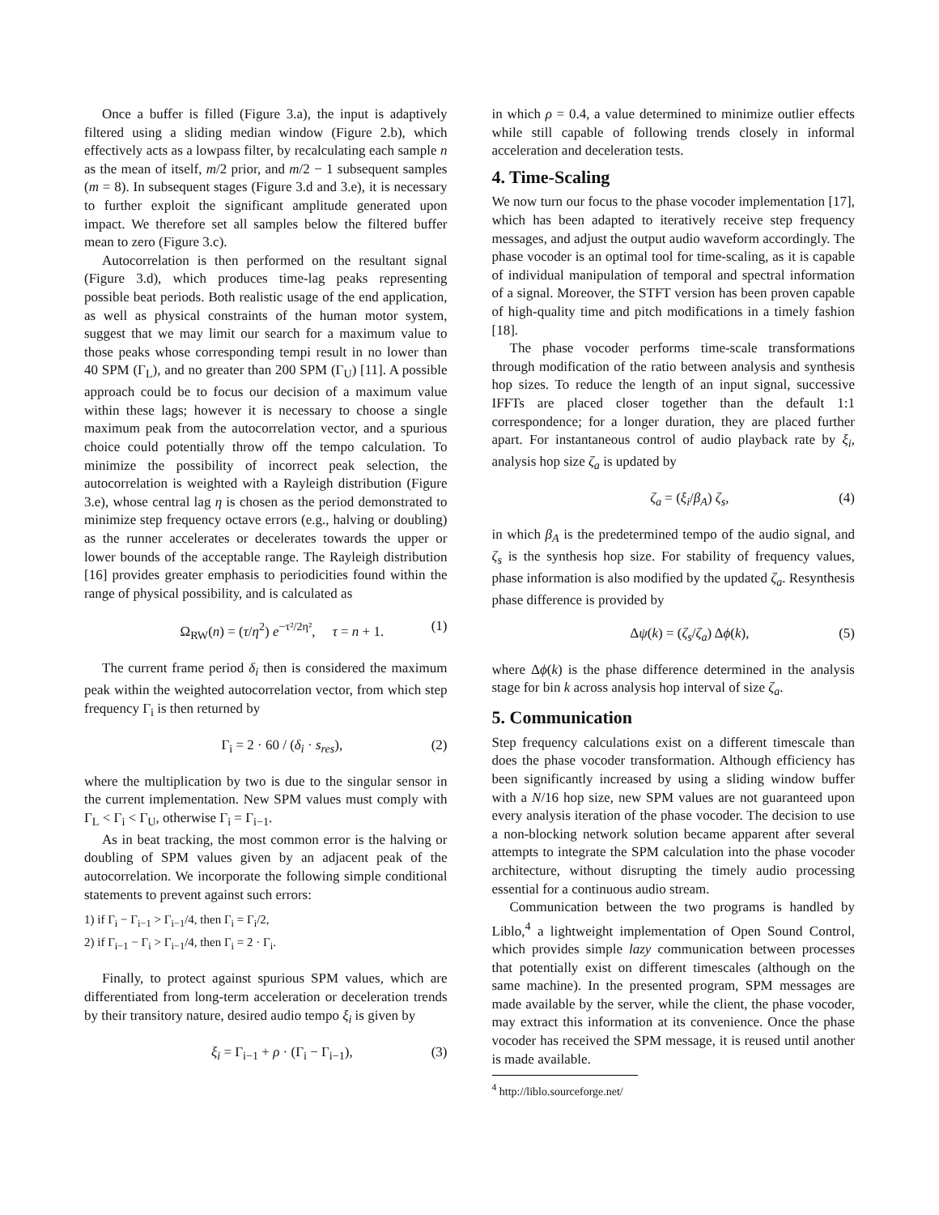Once a buffer is filled (Figure 3.a), the input is adaptively filtered using a sliding median window (Figure 2.b), which effectively acts as a lowpass filter, by recalculating each sample n as the mean of itself, m/2 prior, and m/2 − 1 subsequent samples (m = 8). In subsequent stages (Figure 3.d and 3.e), it is necessary to further exploit the significant amplitude generated upon impact. We therefore set all samples below the filtered buffer mean to zero (Figure 3.c).
Autocorrelation is then performed on the resultant signal (Figure 3.d), which produces time-lag peaks representing possible beat periods. Both realistic usage of the end application, as well as physical constraints of the human motor system, suggest that we may limit our search for a maximum value to those peaks whose corresponding tempi result in no lower than 40 SPM (Γ<sub>L</sub>), and no greater than 200 SPM (Γ<sub>U</sub>) [11]. A possible approach could be to focus our decision of a maximum value within these lags; however it is necessary to choose a single maximum peak from the autocorrelation vector, and a spurious choice could potentially throw off the tempo calculation. To minimize the possibility of incorrect peak selection, the autocorrelation is weighted with a Rayleigh distribution (Figure 3.e), whose central lag η is chosen as the period demonstrated to minimize step frequency octave errors (e.g., halving or doubling) as the runner accelerates or decelerates towards the upper or lower bounds of the acceptable range. The Rayleigh distribution [16] provides greater emphasis to periodicities found within the range of physical possibility, and is calculated as
Ω<sub>RW</sub>(n) = (τ/η<sup>2</sup>) e<sup>−τ²/2η²</sup>, τ = n + 1. (1)
The current frame period δ<sub>i</sub> then is considered the maximum peak within the weighted autocorrelation vector, from which step frequency Γ<sub>i</sub> is then returned by
Γ<sub>i</sub> = 2 · 60 / (δ<sub>i</sub> · s<sub>res</sub>), (2)
where the multiplication by two is due to the singular sensor in the current implementation. New SPM values must comply with Γ<sub>L</sub> < Γ<sub>i</sub> < Γ<sub>U</sub>, otherwise Γ<sub>i</sub> = Γ<sub>i−1</sub>.
As in beat tracking, the most common error is the halving or doubling of SPM values given by an adjacent peak of the autocorrelation. We incorporate the following simple conditional statements to prevent against such errors:
1) if Γ<sub>i</sub> − Γ<sub>i−1</sub> > Γ<sub>i−1</sub>/4, then Γ<sub>i</sub> = Γ<sub>i</sub>/2,
2) if Γ<sub>i−1</sub> − Γ<sub>i</sub> > Γ<sub>i−1</sub>/4, then Γ<sub>i</sub> = 2 · Γ<sub>i</sub>.
Finally, to protect against spurious SPM values, which are differentiated from long-term acceleration or deceleration trends by their transitory nature, desired audio tempo ξ<sub>i</sub> is given by
ξ<sub>i</sub> = Γ<sub>i−1</sub> + ρ · (Γ<sub>i</sub> − Γ<sub>i−1</sub>), (3)
in which ρ = 0.4, a value determined to minimize outlier effects while still capable of following trends closely in informal acceleration and deceleration tests.
4. Time-Scaling
We now turn our focus to the phase vocoder implementation [17], which has been adapted to iteratively receive step frequency messages, and adjust the output audio waveform accordingly. The phase vocoder is an optimal tool for time-scaling, as it is capable of individual manipulation of temporal and spectral information of a signal. Moreover, the STFT version has been proven capable of high-quality time and pitch modifications in a timely fashion [18].
The phase vocoder performs time-scale transformations through modification of the ratio between analysis and synthesis hop sizes. To reduce the length of an input signal, successive IFFTs are placed closer together than the default 1:1 correspondence; for a longer duration, they are placed further apart. For instantaneous control of audio playback rate by ξ<sub>i</sub>, analysis hop size ζ<sub>a</sub> is updated by
ζ<sub>a</sub> = (ξ<sub>i</sub>/β<sub>A</sub>) ζ<sub>s</sub>, (4)
in which β<sub>A</sub> is the predetermined tempo of the audio signal, and ζ<sub>s</sub> is the synthesis hop size. For stability of frequency values, phase information is also modified by the updated ζ<sub>a</sub>. Resynthesis phase difference is provided by
Δψ(k) = (ζ<sub>s</sub>/ζ<sub>a</sub>) Δϕ(k), (5)
where Δϕ(k) is the phase difference determined in the analysis stage for bin k across analysis hop interval of size ζ<sub>a</sub>.
5. Communication
Step frequency calculations exist on a different timescale than does the phase vocoder transformation. Although efficiency has been significantly increased by using a sliding window buffer with a N/16 hop size, new SPM values are not guaranteed upon every analysis iteration of the phase vocoder. The decision to use a non-blocking network solution became apparent after several attempts to integrate the SPM calculation into the phase vocoder architecture, without disrupting the timely audio processing essential for a continuous audio stream.
Communication between the two programs is handled by Liblo,<sup>4</sup> a lightweight implementation of Open Sound Control, which provides simple lazy communication between processes that potentially exist on different timescales (although on the same machine). In the presented program, SPM messages are made available by the server, while the client, the phase vocoder, may extract this information at its convenience. Once the phase vocoder has received the SPM message, it is reused until another is made available.
<sup>4</sup> http://liblo.sourceforge.net/